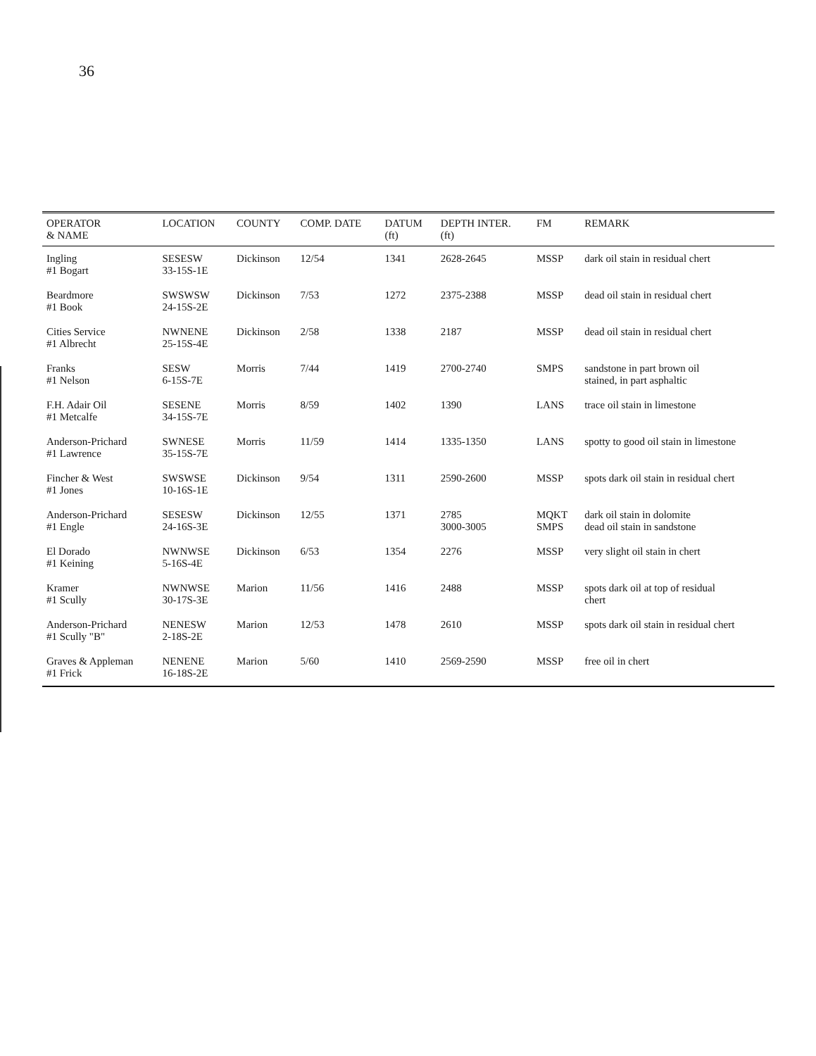36
| OPERATOR & NAME | LOCATION | COUNTY | COMP. DATE | DATUM (ft) | DEPTH INTER. (ft) | FM | REMARK |
| --- | --- | --- | --- | --- | --- | --- | --- |
| Ingling #1 Bogart | SESESW 33-15S-1E | Dickinson | 12/54 | 1341 | 2628-2645 | MSSP | dark oil stain in residual chert |
| Beardmore #1 Book | SWSWSW 24-15S-2E | Dickinson | 7/53 | 1272 | 2375-2388 | MSSP | dead oil stain in residual chert |
| Cities Service #1 Albrecht | NWNENE 25-15S-4E | Dickinson | 2/58 | 1338 | 2187 | MSSP | dead oil stain in residual chert |
| Franks #1 Nelson | SESW 6-15S-7E | Morris | 7/44 | 1419 | 2700-2740 | SMPS | sandstone in part brown oil stained, in part asphaltic |
| F.H. Adair Oil #1 Metcalfe | SESENE 34-15S-7E | Morris | 8/59 | 1402 | 1390 | LANS | trace oil stain in limestone |
| Anderson-Prichard #1 Lawrence | SWNESE 35-15S-7E | Morris | 11/59 | 1414 | 1335-1350 | LANS | spotty to good oil stain in limestone |
| Fincher & West #1 Jones | SWSWSE 10-16S-1E | Dickinson | 9/54 | 1311 | 2590-2600 | MSSP | spots dark oil stain in residual chert |
| Anderson-Prichard #1 Engle | SESESW 24-16S-3E | Dickinson | 12/55 | 1371 | 2785 3000-3005 | MQKT SMPS | dark oil stain in dolomite dead oil stain in sandstone |
| El Dorado #1 Keining | NWNWSE 5-16S-4E | Dickinson | 6/53 | 1354 | 2276 | MSSP | very slight oil stain in chert |
| Kramer #1 Scully | NWNWSE 30-17S-3E | Marion | 11/56 | 1416 | 2488 | MSSP | spots dark oil at top of residual chert |
| Anderson-Prichard #1 Scully "B" | NENESW 2-18S-2E | Marion | 12/53 | 1478 | 2610 | MSSP | spots dark oil stain in residual chert |
| Graves & Appleman #1 Frick | NENENE 16-18S-2E | Marion | 5/60 | 1410 | 2569-2590 | MSSP | free oil in chert |